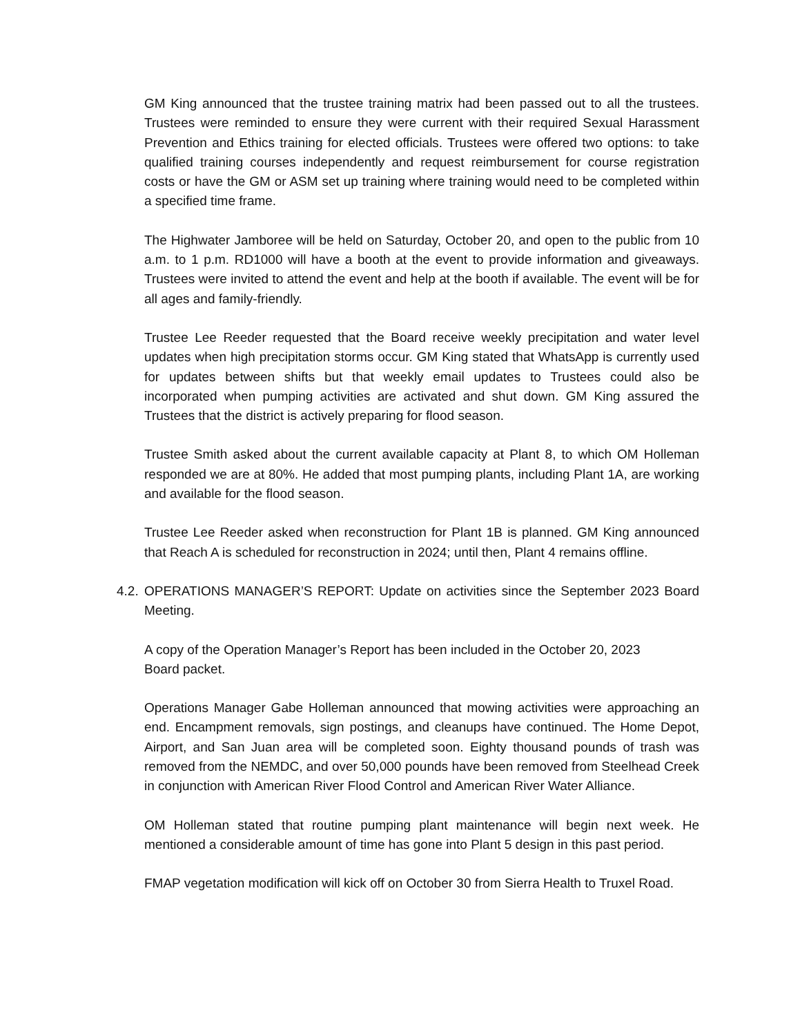GM King announced that the trustee training matrix had been passed out to all the trustees. Trustees were reminded to ensure they were current with their required Sexual Harassment Prevention and Ethics training for elected officials. Trustees were offered two options: to take qualified training courses independently and request reimbursement for course registration costs or have the GM or ASM set up training where training would need to be completed within a specified time frame.
The Highwater Jamboree will be held on Saturday, October 20, and open to the public from 10 a.m. to 1 p.m. RD1000 will have a booth at the event to provide information and giveaways. Trustees were invited to attend the event and help at the booth if available. The event will be for all ages and family-friendly.
Trustee Lee Reeder requested that the Board receive weekly precipitation and water level updates when high precipitation storms occur. GM King stated that WhatsApp is currently used for updates between shifts but that weekly email updates to Trustees could also be incorporated when pumping activities are activated and shut down. GM King assured the Trustees that the district is actively preparing for flood season.
Trustee Smith asked about the current available capacity at Plant 8, to which OM Holleman responded we are at 80%. He added that most pumping plants, including Plant 1A, are working and available for the flood season.
Trustee Lee Reeder asked when reconstruction for Plant 1B is planned. GM King announced that Reach A is scheduled for reconstruction in 2024; until then, Plant 4 remains offline.
4.2.
OPERATIONS MANAGER’S REPORT: Update on activities since the September 2023 Board Meeting.
A copy of the Operation Manager’s Report has been included in the October 20, 2023
Board packet.
Operations Manager Gabe Holleman announced that mowing activities were approaching an end. Encampment removals, sign postings, and cleanups have continued. The Home Depot, Airport, and San Juan area will be completed soon. Eighty thousand pounds of trash was removed from the NEMDC, and over 50,000 pounds have been removed from Steelhead Creek in conjunction with American River Flood Control and American River Water Alliance.
OM Holleman stated that routine pumping plant maintenance will begin next week. He mentioned a considerable amount of time has gone into Plant 5 design in this past period.
FMAP vegetation modification will kick off on October 30 from Sierra Health to Truxel Road.